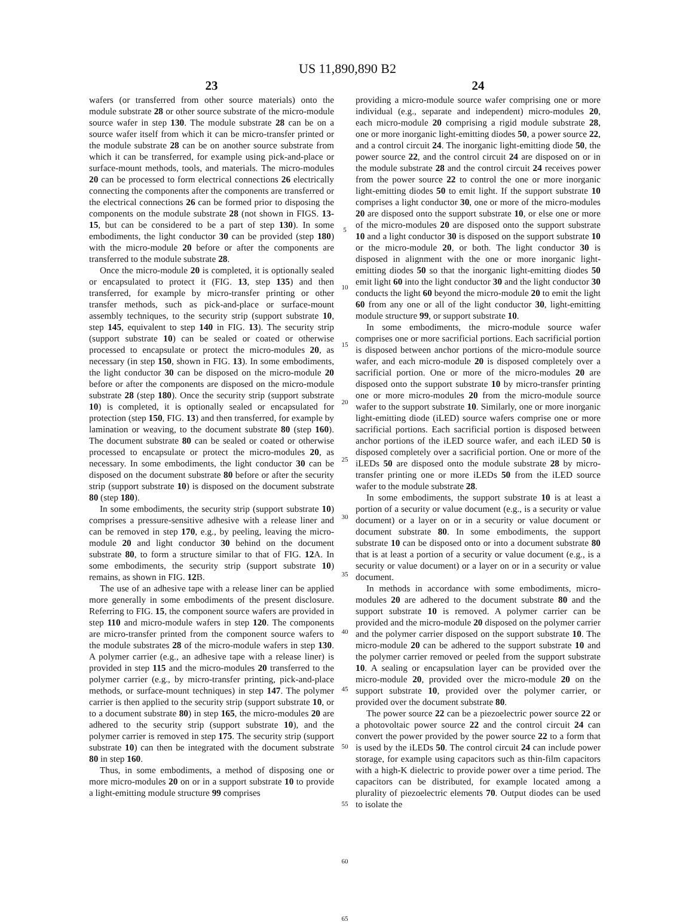US 11,890,890 B2
23
wafers (or transferred from other source materials) onto the module substrate 28 or other source substrate of the micro-module source wafer in step 130. The module substrate 28 can be on a source wafer itself from which it can be micro-transfer printed or the module substrate 28 can be on another source substrate from which it can be transferred, for example using pick-and-place or surface-mount methods, tools, and materials. The micro-modules 20 can be processed to form electrical connections 26 electrically connecting the components after the components are transferred or the electrical connections 26 can be formed prior to disposing the components on the module substrate 28 (not shown in FIGS. 13-15, but can be considered to be a part of step 130). In some embodiments, the light conductor 30 can be provided (step 180) with the micro-module 20 before or after the components are transferred to the module substrate 28.
Once the micro-module 20 is completed, it is optionally sealed or encapsulated to protect it (FIG. 13, step 135) and then transferred, for example by micro-transfer printing or other transfer methods, such as pick-and-place or surface-mount assembly techniques, to the security strip (support substrate 10, step 145, equivalent to step 140 in FIG. 13). The security strip (support substrate 10) can be sealed or coated or otherwise processed to encapsulate or protect the micro-modules 20, as necessary (in step 150, shown in FIG. 13). In some embodiments, the light conductor 30 can be disposed on the micro-module 20 before or after the components are disposed on the micro-module substrate 28 (step 180). Once the security strip (support substrate 10) is completed, it is optionally sealed or encapsulated for protection (step 150, FIG. 13) and then transferred, for example by lamination or weaving, to the document substrate 80 (step 160). The document substrate 80 can be sealed or coated or otherwise processed to encapsulate or protect the micro-modules 20, as necessary. In some embodiments, the light conductor 30 can be disposed on the document substrate 80 before or after the security strip (support substrate 10) is disposed on the document substrate 80 (step 180).
In some embodiments, the security strip (support substrate 10) comprises a pressure-sensitive adhesive with a release liner and can be removed in step 170, e.g., by peeling, leaving the micro-module 20 and light conductor 30 behind on the document substrate 80, to form a structure similar to that of FIG. 12 A. In some embodiments, the security strip (support substrate 10) remains, as shown in FIG. 12 B.
The use of an adhesive tape with a release liner can be applied more generally in some embodiments of the present disclosure. Referring to FIG. 15, the component source wafers are provided in step 110 and micro-module wafers in step 120. The components are micro-transfer printed from the component source wafers to the module substrates 28 of the micro-module wafers in step 130. A polymer carrier (e.g., an adhesive tape with a release liner) is provided in step 115 and the micro-modules 20 transferred to the polymer carrier (e.g., by micro-transfer printing, pick-and-place methods, or surface-mount techniques) in step 147. The polymer carrier is then applied to the security strip (support substrate 10, or to a document substrate 80) in step 165, the micro-modules 20 are adhered to the security strip (support substrate 10), and the polymer carrier is removed in step 175. The security strip (support substrate 10) can then be integrated with the document substrate 80 in step 160.
Thus, in some embodiments, a method of disposing one or more micro-modules 20 on or in a support substrate 10 to provide a light-emitting module structure 99 comprises
5
10
15
20
25
30
35
40
45
50
55
60
65
24
providing a micro-module source wafer comprising one or more individual (e.g., separate and independent) micro-modules 20, each micro-module 20 comprising a rigid module substrate 28, one or more inorganic light-emitting diodes 50, a power source 22, and a control circuit 24. The inorganic light-emitting diode 50, the power source 22, and the control circuit 24 are disposed on or in the module substrate 28 and the control circuit 24 receives power from the power source 22 to control the one or more inorganic light-emitting diodes 50 to emit light. If the support substrate 10 comprises a light conductor 30, one or more of the micro-modules 20 are disposed onto the support substrate 10, or else one or more of the micro-modules 20 are disposed onto the support substrate 10 and a light conductor 30 is disposed on the support substrate 10 or the micro-module 20, or both. The light conductor 30 is disposed in alignment with the one or more inorganic light-emitting diodes 50 so that the inorganic light-emitting diodes 50 emit light 60 into the light conductor 30 and the light conductor 30 conducts the light 60 beyond the micro-module 20 to emit the light 60 from any one or all of the light conductor 30, light-emitting module structure 99, or support substrate 10.
In some embodiments, the micro-module source wafer comprises one or more sacrificial portions. Each sacrificial portion is disposed between anchor portions of the micro-module source wafer, and each micro-module 20 is disposed completely over a sacrificial portion. One or more of the micro-modules 20 are disposed onto the support substrate 10 by micro-transfer printing one or more micro-modules 20 from the micro-module source wafer to the support substrate 10. Similarly, one or more inorganic light-emitting diode (iLED) source wafers comprise one or more sacrificial portions. Each sacrificial portion is disposed between anchor portions of the iLED source wafer, and each iLED 50 is disposed completely over a sacrificial portion. One or more of the iLEDs 50 are disposed onto the module substrate 28 by micro-transfer printing one or more iLEDs 50 from the iLED source wafer to the module substrate 28.
In some embodiments, the support substrate 10 is at least a portion of a security or value document (e.g., is a security or value document) or a layer on or in a security or value document or document substrate 80. In some embodiments, the support substrate 10 can be disposed onto or into a document substrate 80 that is at least a portion of a security or value document (e.g., is a security or value document) or a layer on or in a security or value document.
In methods in accordance with some embodiments, micro-modules 20 are adhered to the document substrate 80 and the support substrate 10 is removed. A polymer carrier can be provided and the micro-module 20 disposed on the polymer carrier and the polymer carrier disposed on the support substrate 10. The micro-module 20 can be adhered to the support substrate 10 and the polymer carrier removed or peeled from the support substrate 10. A sealing or encapsulation layer can be provided over the micro-module 20, provided over the micro-module 20 on the support substrate 10, provided over the polymer carrier, or provided over the document substrate 80.
The power source 22 can be a piezoelectric power source 22 or a photovoltaic power source 22 and the control circuit 24 can convert the power provided by the power source 22 to a form that is used by the iLEDs 50. The control circuit 24 can include power storage, for example using capacitors such as thin-film capacitors with a high-K dielectric to provide power over a time period. The capacitors can be distributed, for example located among a plurality of piezoelectric elements 70. Output diodes can be used to isolate the